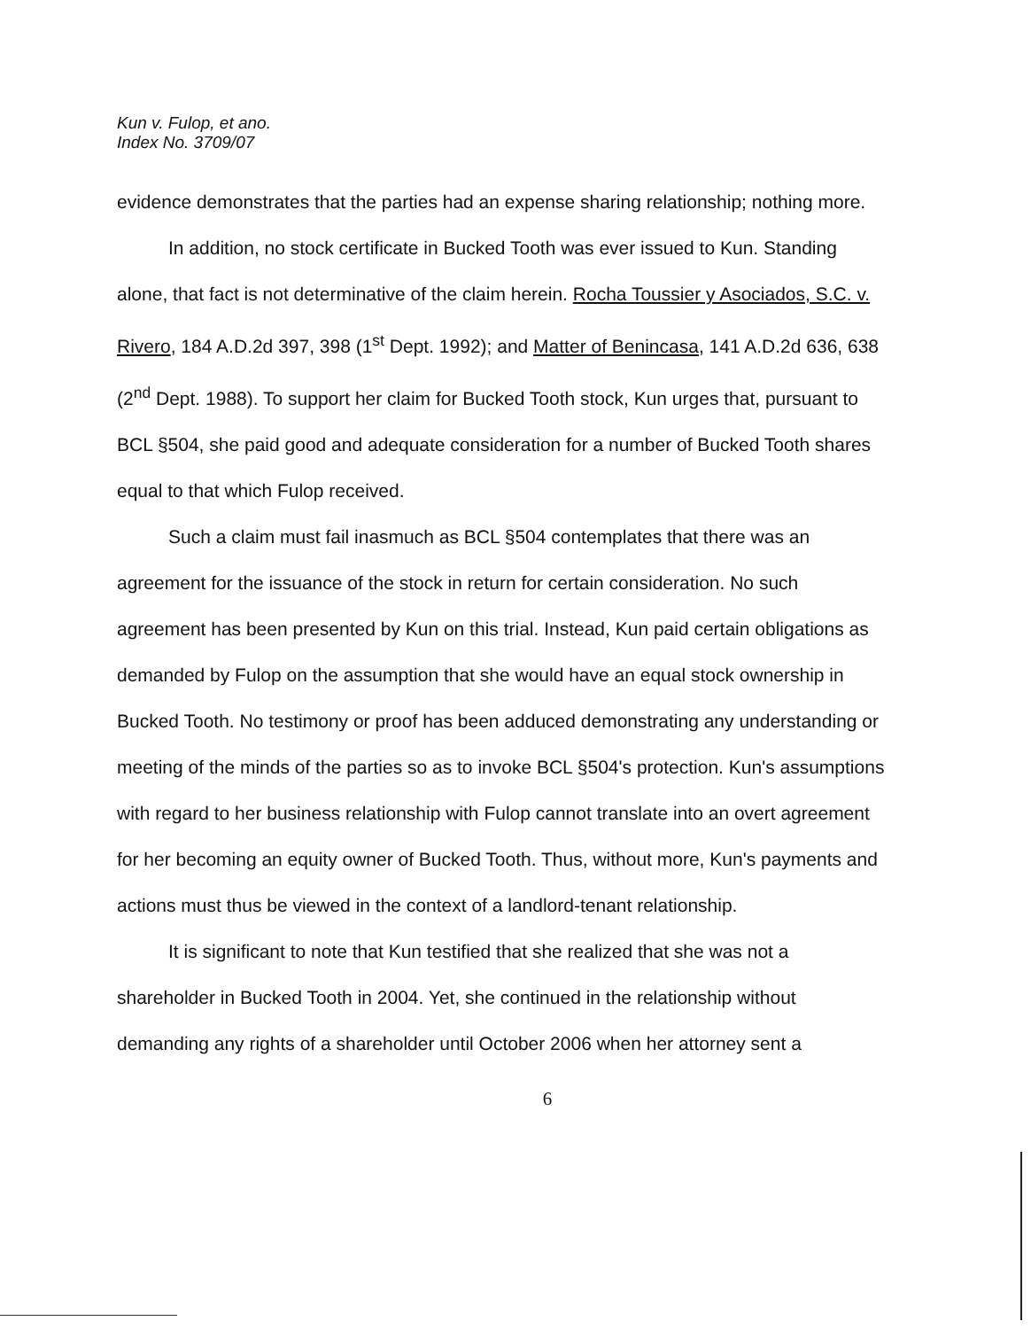Kun v. Fulop, et ano.
Index No. 3709/07
evidence demonstrates that the parties had an expense sharing relationship; nothing more.
In addition, no stock certificate in Bucked Tooth was ever issued to Kun. Standing alone, that fact is not determinative of the claim herein. Rocha Toussier y Asociados, S.C. v. Rivero, 184 A.D.2d 397, 398 (1<sup>st</sup> Dept. 1992); and Matter of Benincasa, 141 A.D.2d 636, 638 (2<sup>nd</sup> Dept. 1988). To support her claim for Bucked Tooth stock, Kun urges that, pursuant to BCL §504, she paid good and adequate consideration for a number of Bucked Tooth shares equal to that which Fulop received.
Such a claim must fail inasmuch as BCL §504 contemplates that there was an agreement for the issuance of the stock in return for certain consideration. No such agreement has been presented by Kun on this trial. Instead, Kun paid certain obligations as demanded by Fulop on the assumption that she would have an equal stock ownership in Bucked Tooth. No testimony or proof has been adduced demonstrating any understanding or meeting of the minds of the parties so as to invoke BCL §504's protection. Kun's assumptions with regard to her business relationship with Fulop cannot translate into an overt agreement for her becoming an equity owner of Bucked Tooth. Thus, without more, Kun's payments and actions must thus be viewed in the context of a landlord-tenant relationship.
It is significant to note that Kun testified that she realized that she was not a shareholder in Bucked Tooth in 2004. Yet, she continued in the relationship without demanding any rights of a shareholder until October 2006 when her attorney sent a
6